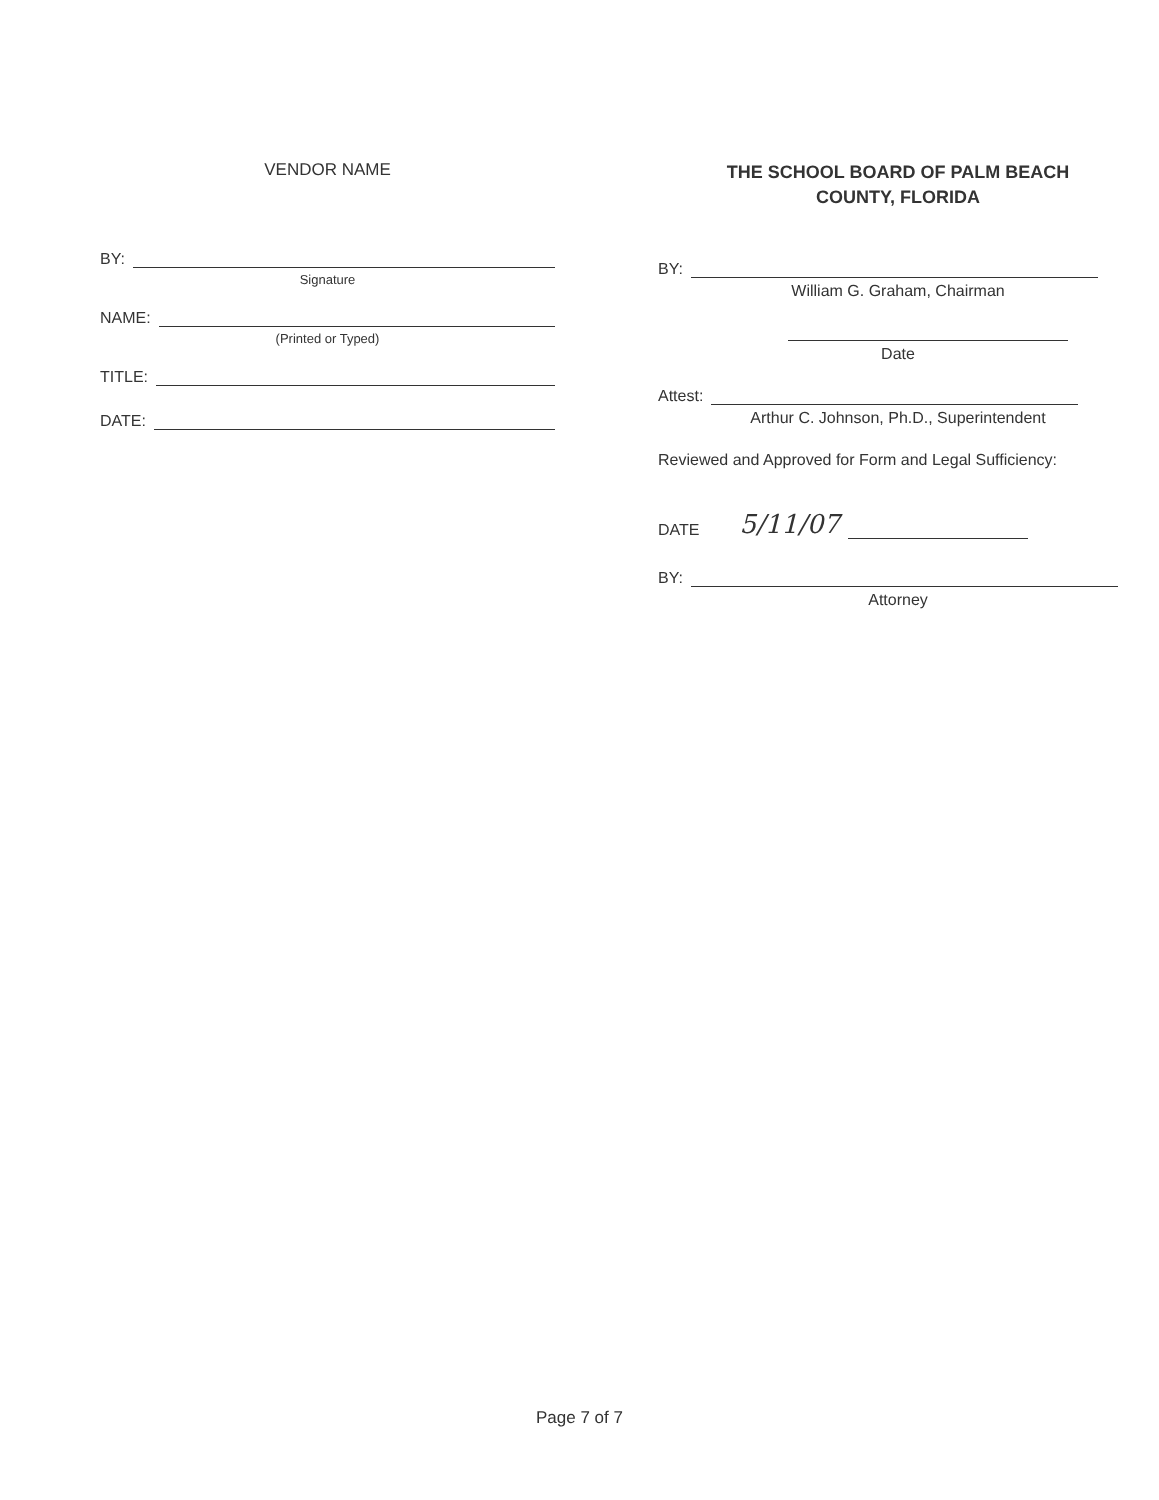VENDOR NAME
BY:
Signature
NAME:
(Printed or Typed)
TITLE:
DATE:
THE SCHOOL BOARD OF PALM BEACH
COUNTY, FLORIDA
BY:
William G. Graham, Chairman
Date
Attest:
Arthur C. Johnson, Ph.D., Superintendent
Reviewed and Approved for Form and Legal Sufficiency:
DATE 5/11/07
BY:
Attorney
Page 7 of 7